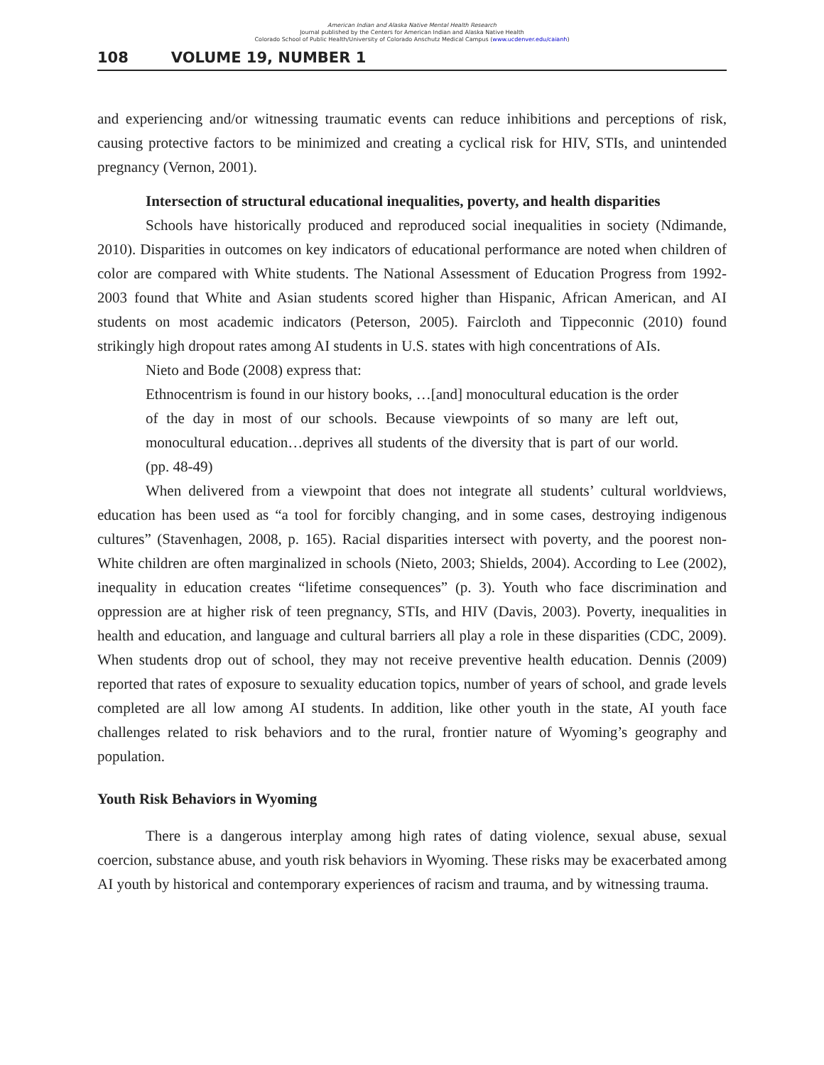American Indian and Alaska Native Mental Health Research
Journal published by the Centers for American Indian and Alaska Native Health
Colorado School of Public Health/University of Colorado Anschutz Medical Campus (www.ucdenver.edu/caianh)
108 VOLUME 19, NUMBER 1
and experiencing and/or witnessing traumatic events can reduce inhibitions and perceptions of risk, causing protective factors to be minimized and creating a cyclical risk for HIV, STIs, and unintended pregnancy (Vernon, 2001).
Intersection of structural educational inequalities, poverty, and health disparities
Schools have historically produced and reproduced social inequalities in society (Ndimande, 2010). Disparities in outcomes on key indicators of educational performance are noted when children of color are compared with White students. The National Assessment of Education Progress from 1992-2003 found that White and Asian students scored higher than Hispanic, African American, and AI students on most academic indicators (Peterson, 2005). Faircloth and Tippeconnic (2010) found strikingly high dropout rates among AI students in U.S. states with high concentrations of AIs.
Nieto and Bode (2008) express that:
Ethnocentrism is found in our history books, …[and] monocultural education is the order of the day in most of our schools. Because viewpoints of so many are left out, monocultural education…deprives all students of the diversity that is part of our world. (pp. 48-49)
When delivered from a viewpoint that does not integrate all students’ cultural worldviews, education has been used as “a tool for forcibly changing, and in some cases, destroying indigenous cultures” (Stavenhagen, 2008, p. 165). Racial disparities intersect with poverty, and the poorest non-White children are often marginalized in schools (Nieto, 2003; Shields, 2004). According to Lee (2002), inequality in education creates “lifetime consequences” (p. 3). Youth who face discrimination and oppression are at higher risk of teen pregnancy, STIs, and HIV (Davis, 2003). Poverty, inequalities in health and education, and language and cultural barriers all play a role in these disparities (CDC, 2009). When students drop out of school, they may not receive preventive health education. Dennis (2009) reported that rates of exposure to sexuality education topics, number of years of school, and grade levels completed are all low among AI students. In addition, like other youth in the state, AI youth face challenges related to risk behaviors and to the rural, frontier nature of Wyoming’s geography and population.
Youth Risk Behaviors in Wyoming
There is a dangerous interplay among high rates of dating violence, sexual abuse, sexual coercion, substance abuse, and youth risk behaviors in Wyoming. These risks may be exacerbated among AI youth by historical and contemporary experiences of racism and trauma, and by witnessing trauma.